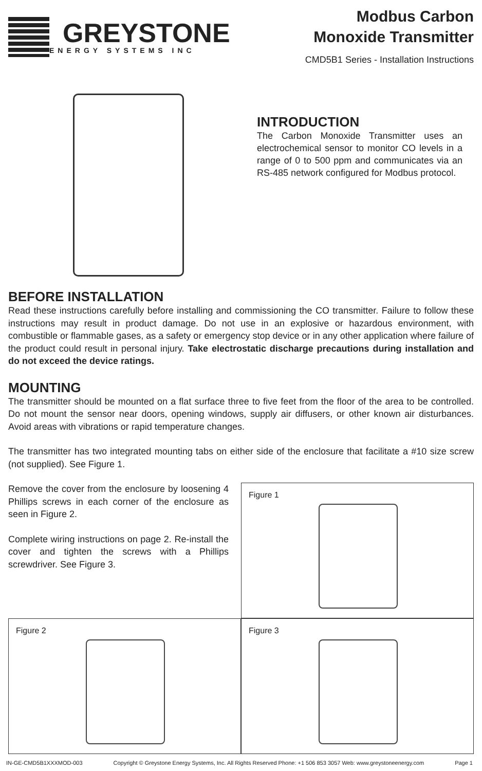GREYSTONE
ENERGY SYSTEMS INC
Modbus Carbon
Monoxide Transmitter
CMD5B1 Series - Installation Instructions
INTRODUCTION
The Carbon Monoxide Transmitter uses an electrochemical sensor to monitor CO levels in a range of 0 to 500 ppm and communicates via an RS-485 network configured for Modbus protocol.
BEFORE INSTALLATION
Read these instructions carefully before installing and commissioning the CO transmitter. Failure to follow these instructions may result in product damage. Do not use in an explosive or hazardous environment, with combustible or flammable gases, as a safety or emergency stop device or in any other application where failure of the product could result in personal injury. Take electrostatic discharge precautions during installation and do not exceed the device ratings.
MOUNTING
The transmitter should be mounted on a flat surface three to five feet from the floor of the area to be controlled. Do not mount the sensor near doors, opening windows, supply air diffusers, or other known air disturbances. Avoid areas with vibrations or rapid temperature changes.
The transmitter has two integrated mounting tabs on either side of the enclosure that facilitate a #10 size screw (not supplied). See Figure 1.
Remove the cover from the enclosure by loosening 4 Phillips screws in each corner of the enclosure as seen in Figure 2.
Complete wiring instructions on page 2. Re-install the cover and tighten the screws with a Phillips screwdriver. See Figure 3.
Figure 1
Figure 2
Figure 3
IN-GE-CMD5B1XXXMOD-003 Copyright © Greystone Energy Systems, Inc. All Rights Reserved Phone: +1 506 853 3057 Web: www.greystoneenergy.com Page 1